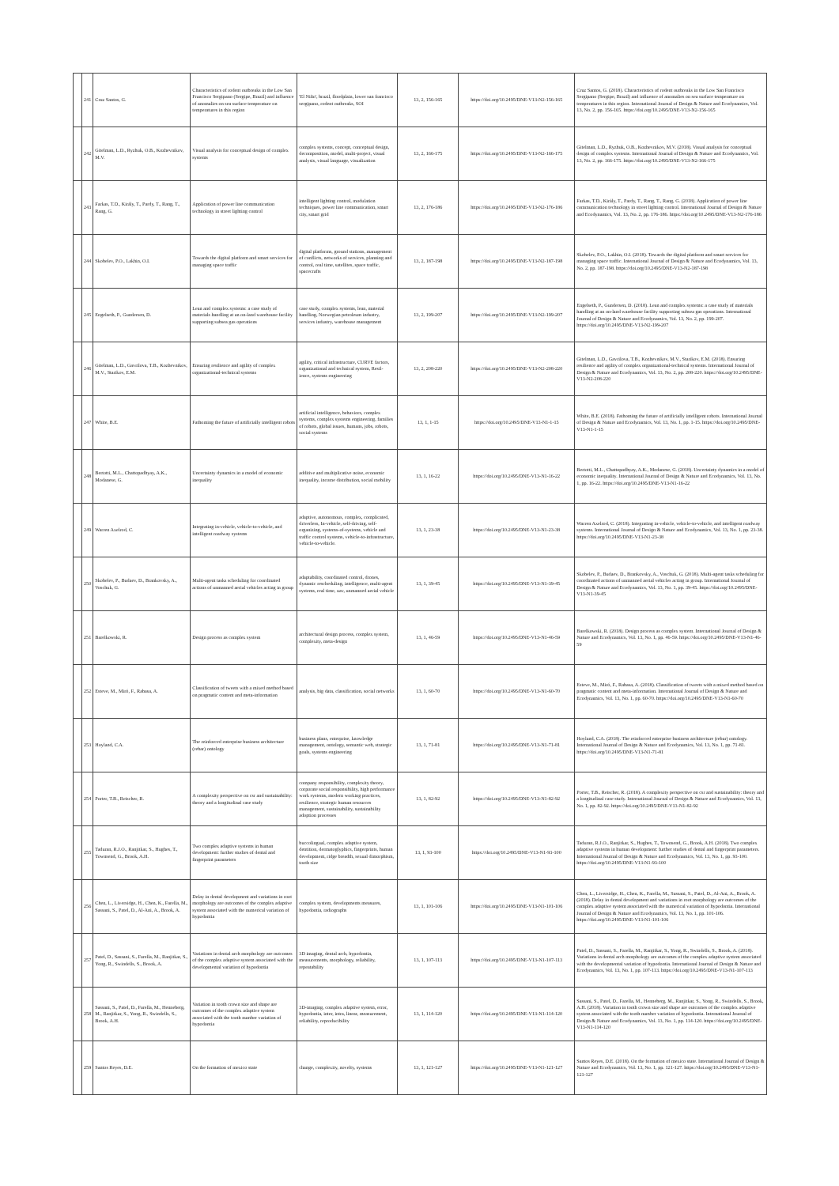| | 241 | Cruz Santos, G. | Characteristics of rodent outbreaks in the Low San Francisco Sergipano (Sergipe, Brazil) and influence of anomalies on sea surface temperature on temperatures in this region | 'El Niño', brazil, floodplain, lower san francisco sergipano, rodent outbreaks, SOI | 13, 2, 156-165 | https://doi.org/10.2495/DNE-V13-N2-156-165 | Cruz Santos, G. (2018). Characteristics of rodent outbreaks in the Low San Francisco Sergipano (Sergipe, Brazil) and influence of anomalies on sea surface temperature on temperatures in this region. International Journal of Design & Nature and Ecodynamics, Vol. 13, No. 2, pp. 156-165. https://doi.org/10.2495/DNE-V13-N2-156-165 |
| | 242 | Gitelman, L.D., Ryzhuk, O.B., Kozhevnikov, M.V. | Visual analysis for conceptual design of complex systems | complex systems, concept, conceptual design, decomposition, model, multi-project, visual analysis, visual language, visualization | 13, 2, 166-175 | https://doi.org/10.2495/DNE-V13-N2-166-175 | Gitelman, L.D., Ryzhuk, O.B., Kozhevnikov, M.V. (2018). Visual analysis for conceptual design of complex systems. International Journal of Design & Nature and Ecodynamics, Vol. 13, No. 2, pp. 166-175. https://doi.org/10.2495/DNE-V13-N2-166-175 |
| | 243 | Farkas, T.D., Király, T., Pardy, T., Rang, T., Rang, G. | Application of power line communication technology in street lighting control | intelligent lighting control, modulation techniques, power line communication, smart city, smart grid | 13, 2, 176-186 | https://doi.org/10.2495/DNE-V13-N2-176-186 | Farkas, T.D., Király, T., Pardy, T., Rang, T., Rang, G. (2018). Application of power line communication technology in street lighting control. International Journal of Design & Nature and Ecodynamics, Vol. 13, No. 2, pp. 176-186. https://doi.org/10.2495/DNE-V13-N2-176-186 |
| | 244 | Skobelev, P.O., Lakhin, O.I. | Towards the digital platform and smart services for managing space traffic | digital platforms, ground stations, management of conflicts, networks of services, planning and control, real time, satellites, space traffic, spacecrafts | 13, 2, 187-198 | https://doi.org/10.2495/DNE-V13-N2-187-198 | Skobelev, P.O., Lakhin, O.I. (2018). Towards the digital platform and smart services for managing space traffic. International Journal of Design & Nature and Ecodynamics, Vol. 13, No. 2, pp. 187-198. https://doi.org/10.2495/DNE-V13-N2-187-198 |
| | 245 | Engelseth, P., Gundersen, D. | Lean and complex systems: a case study of materials handling at an on-land warehouse facility supporting subsea gas operations | case study, complex systems, lean, material handling, Norwegian petroleum industry, services industry, warehouse management | 13, 2, 199-207 | https://doi.org/10.2495/DNE-V13-N2-199-207 | Engelseth, P., Gundersen, D. (2018). Lean and complex systems: a case study of materials handling at an on-land warehouse facility supporting subsea gas operations. International Journal of Design & Nature and Ecodynamics, Vol. 13, No. 2, pp. 199-207. https://doi.org/10.2495/DNE-V13-N2-199-207 |
| | 246 | Gitelman, L.D., Gavrilova, T.B., Kozhevnikov, M.V., Starikov, E.M. | Ensuring resilience and agility of complex organizational-technical systems | agility, critical infrastructure, CURVE factors, organizational and technical system, Resil- ience, systems engineering | 13, 2, 208-220 | https://doi.org/10.2495/DNE-V13-N2-208-220 | Gitelman, L.D., Gavrilova, T.B., Kozhevnikov, M.V., Starikov, E.M. (2018). Ensuring resilience and agility of complex organizational-technical systems. International Journal of Design & Nature and Ecodynamics, Vol. 13, No. 2, pp. 208-220. https://doi.org/10.2495/DNE-V13-N2-208-220 |
| | 247 | White, B.E. | Fathoming the future of artificially intelligent robots | artificial intelligence, behaviors, complex systems, complex systems engineering, families of robots, global issues, humans, jobs, robots, social systems | 13, 1, 1-15 | https://doi.org/10.2495/DNE-V13-N1-1-15 | White, B.E. (2018). Fathoming the future of artificially intelligent robots. International Journal of Design & Nature and Ecodynamics, Vol. 13, No. 1, pp. 1-15. https://doi.org/10.2495/DNE-V13-N1-1-15 |
| | 248 | Bertotti, M.L., Chattopadhyay, A.K., Modanese, G. | Uncertainty dynamics in a model of economic inequality | additive and multiplicative noise, economic inequality, income distribution, social mobility | 13, 1, 16-22 | https://doi.org/10.2495/DNE-V13-N1-16-22 | Bertotti, M.L., Chattopadhyay, A.K., Modanese, G. (2018). Uncertainty dynamics in a model of economic inequality. International Journal of Design & Nature and Ecodynamics, Vol. 13, No. 1, pp. 16-22. https://doi.org/10.2495/DNE-V13-N1-16-22 |
| | 249 | Warren Axelrod, C. | Integrating in-vehicle, vehicle-to-vehicle, and intelligent roadway systems | adaptive, autonomous, complex, complicated, driverless, In-vehicle, self-driving, self-organizing, systems-of-systems, vehicle and traffic control systems, vehicle-to-infrastructure, vehicle-to-vehicle. | 13, 1, 23-38 | https://doi.org/10.2495/DNE-V13-N1-23-38 | Warren Axelrod, C. (2018). Integrating in-vehicle, vehicle-to-vehicle, and intelligent roadway systems. International Journal of Design & Nature and Ecodynamics, Vol. 13, No. 1, pp. 23-38. https://doi.org/10.2495/DNE-V13-N1-23-38 |
| | 250 | Skobelev, P., Budaev, D., Brankovsky, A., Voschuk, G. | Multi-agent tasks scheduling for coordinated actions of unmanned aerial vehicles acting in group | adaptability, coordinated control, drones, dynamic rescheduling, intelligence, multi-agent systems, real time, uav, unmanned aerial vehicle | 13, 1, 39-45 | https://doi.org/10.2495/DNE-V13-N1-39-45 | Skobelev, P., Budaev, D., Brankovsky, A., Voschuk, G. (2018). Multi-agent tasks scheduling for coordinated actions of unmanned aerial vehicles acting in group. International Journal of Design & Nature and Ecodynamics, Vol. 13, No. 1, pp. 39-45. https://doi.org/10.2495/DNE-V13-N1-39-45 |
| | 251 | Barelkowski, R. | Design process as complex system | architectural design process, complex system, complexity, meta-design | 13, 1, 46-59 | https://doi.org/10.2495/DNE-V13-N1-46-59 | Barelkowski, R. (2018). Design process as complex system. International Journal of Design & Nature and Ecodynamics, Vol. 13, No. 1, pp. 46-59. https://doi.org/10.2495/DNE-V13-N1-46-59 |
| | 252 | Esteve, M., Miró, F., Rabasa, A. | Classification of tweets with a mixed method based on pragmatic content and meta-information | analysis, big data, classification, social networks | 13, 1, 60-70 | https://doi.org/10.2495/DNE-V13-N1-60-70 | Esteve, M., Miró, F., Rabasa, A. (2018). Classification of tweets with a mixed method based on pragmatic content and meta-information. International Journal of Design & Nature and Ecodynamics, Vol. 13, No. 1, pp. 60-70. https://doi.org/10.2495/DNE-V13-N1-60-70 |
| | 253 | Hoyland, C.A. | The reinforced enterprise business architecture (rebar) ontology | business plans, enterprise, knowledge management, ontology, semantic web, strategic goals, systems engineering | 13, 1, 71-81 | https://doi.org/10.2495/DNE-V13-N1-71-81 | Hoyland, C.A. (2018). The reinforced enterprise business architecture (rebar) ontology. International Journal of Design & Nature and Ecodynamics, Vol. 13, No. 1, pp. 71-81. https://doi.org/10.2495/DNE-V13-N1-71-81 |
| | 254 | Porter, T.B., Reischer, R. | A complexity perspective on csr and sustainability: theory and a longitudinal case study | company responsibility, complexity theory, corporate social responsibility, high performance work systems, modern working practices, resilience, strategic human resources management, sustainability, sustainability adoption processes | 13, 1, 82-92 | https://doi.org/10.2495/DNE-V13-N1-82-92 | Porter, T.B., Reischer, R. (2018). A complexity perspective on csr and sustainability: theory and a longitudinal case study. International Journal of Design & Nature and Ecodynamics, Vol. 13, No. 1, pp. 82-92. https://doi.org/10.2495/DNE-V13-N1-82-92 |
| | 255 | Taduran, R.J.O., Ranjitkar, S., Hughes, T., Townsend, G., Brook, A.H. | Two complex adaptive systems in human development: further studies of dental and fingerprint parameters | buccolingual, complex adaptive system, dentition, dermatoglyphics, fingerprints, human development, ridge breadth, sexual dimorphism, tooth size | 13, 1, 93-100 | https://doi.org/10.2495/DNE-V13-N1-93-100 | Taduran, R.J.O., Ranjitkar, S., Hughes, T., Townsend, G., Brook, A.H. (2018). Two complex adaptive systems in human development: further studies of dental and fingerprint parameters. International Journal of Design & Nature and Ecodynamics, Vol. 13, No. 1, pp. 93-100. https://doi.org/10.2495/DNE-V13-N1-93-100 |
| | 256 | Chen, L., Liversidge, H., Chen, K., Farella, M., Sassani, S., Patel, D., Al-Ani, A., Brook, A. | Delay in dental development and variations in root morphology are outcomes of the complex adaptive system associated with the numerical variation of hypodontia | complex system, developments measures, hypodontia, radiographs | 13, 1, 101-106 | https://doi.org/10.2495/DNE-V13-N1-101-106 | Chen, L., Liversidge, H., Chen, K., Farella, M., Sassani, S., Patel, D., Al-Ani, A., Brook, A. (2018). Delay in dental development and variations in root morphology are outcomes of the complex adaptive system associated with the numerical variation of hypodontia. International Journal of Design & Nature and Ecodynamics, Vol. 13, No. 1, pp. 101-106. https://doi.org/10.2495/DNE-V13-N1-101-106 |
| | 257 | Patel, D., Sassani, S., Farella, M., Ranjitkar, S., Yong, R., Swindells, S., Brook, A. | Variations in dental arch morphology are outcomes of the complex adaptive system associated with the developmental variation of hypodontia | 3D imaging, dental arch, hypodontia, measurements, morphology, reliability, repeatability | 13, 1, 107-113 | https://doi.org/10.2495/DNE-V13-N1-107-113 | Patel, D., Sassani, S., Farella, M., Ranjitkar, S., Yong, R., Swindells, S., Brook, A. (2018). Variations in dental arch morphology are outcomes of the complex adaptive system associated with the developmental variation of hypodontia. International Journal of Design & Nature and Ecodynamics, Vol. 13, No. 1, pp. 107-113. https://doi.org/10.2495/DNE-V13-N1-107-113 |
| | 258 | Sassani, S., Patel, D., Farella, M., Henneberg, M., Ranjitkar, S., Yong, R., Swindells, S., Brook, A.H. | Variation in tooth crown size and shape are outcomes of the complex adaptive system associated with the tooth number variation of hypodontia | 3D-imaging, complex adaptive system, error, hypodontia, inter, intra, linear, measurement, reliability, reproducibility | 13, 1, 114-120 | https://doi.org/10.2495/DNE-V13-N1-114-120 | Sassani, S., Patel, D., Farella, M., Henneberg, M., Ranjitkar, S., Yong, R., Swindells, S., Brook, A.H. (2018). Variation in tooth crown size and shape are outcomes of the complex adaptive system associated with the tooth number variation of hypodontia. International Journal of Design & Nature and Ecodynamics, Vol. 13, No. 1, pp. 114-120. https://doi.org/10.2495/DNE-V13-N1-114-120 |
| | 259 | Santos Reyes, D.E. | On the formation of mexico state | change, complexity, novelty, systems | 13, 1, 121-127 | https://doi.org/10.2495/DNE-V13-N1-121-127 | Santos Reyes, D.E. (2018). On the formation of mexico state. International Journal of Design & Nature and Ecodynamics, Vol. 13, No. 1, pp. 121-127. https://doi.org/10.2495/DNE-V13-N1-121-127 |